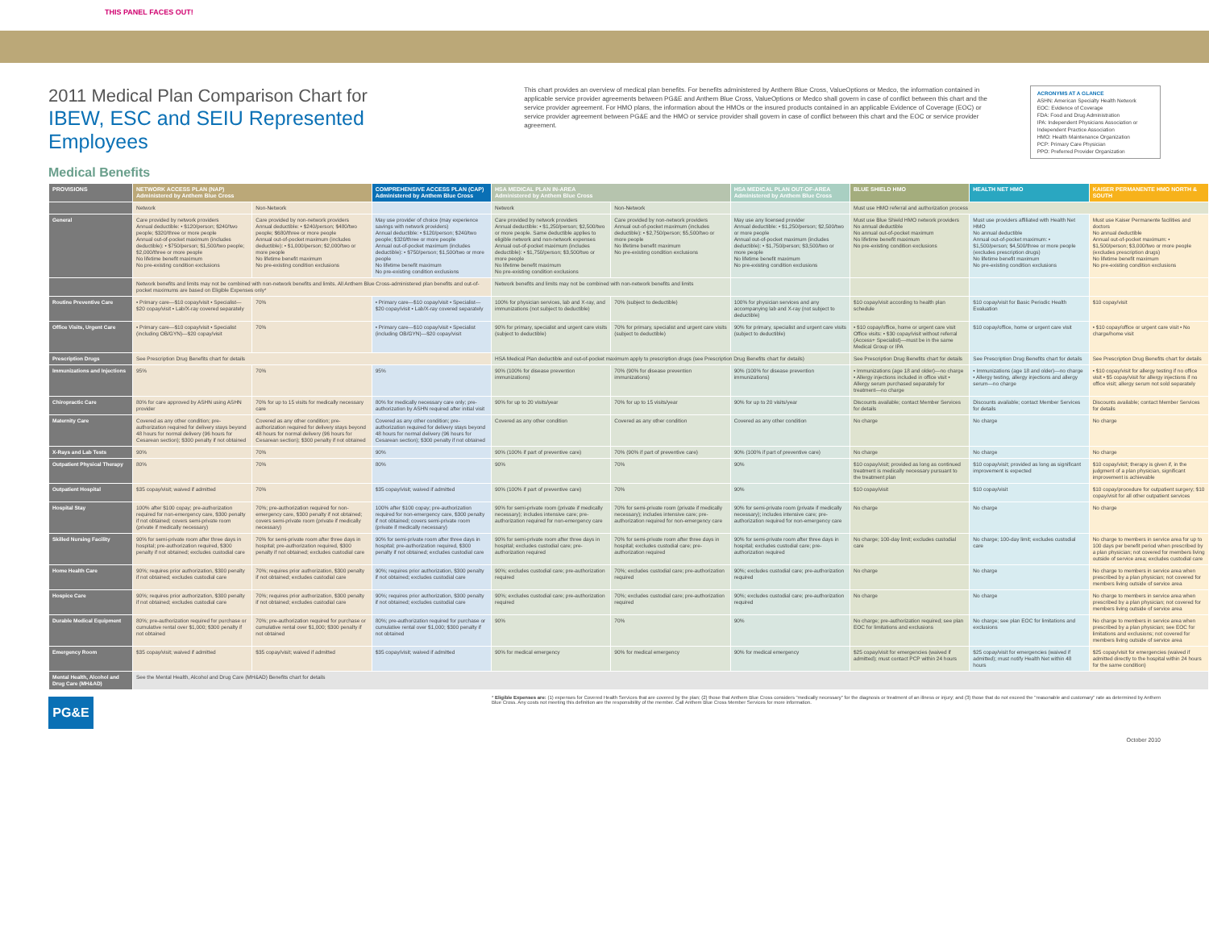THIS PANEL FACES OUT!
2011 Medical Plan Comparison Chart for
IBEW, ESC and SEIU Represented Employees
This chart provides an overview of medical plan benefits. For benefits administered by Anthem Blue Cross, ValueOptions or Medco, the information contained in applicable service provider agreements between PG&E and Anthem Blue Cross, ValueOptions or Medco shall govern in case of conflict between this chart and the service provider agreement. For HMO plans, the information about the HMOs or the insured products contained in an applicable Evidence of Coverage (EOC) or service provider agreement between PG&E and the HMO or service provider shall govern in case of conflict between this chart and the EOC or service provider agreement.
ACRONYMS AT A GLANCE
ASHN: American Specialty Health Network
EOC: Evidence of Coverage
FDA: Food and Drug Administration
IPA: Independent Physicians Association or Independent Practice Association
HMO: Health Maintenance Organization
PCP: Primary Care Physician
PPO: Preferred Provider Organization
Medical Benefits
| PROVISIONS | NETWORK ACCESS PLAN (NAP) Administered by Anthem Blue Cross | | COMPREHENSIVE ACCESS PLAN (CAP) Administered by Anthem Blue Cross | HSA MEDICAL PLAN IN-AREA Administered by Anthem Blue Cross | | HSA MEDICAL PLAN OUT-OF-AREA Administered by Anthem Blue Cross | BLUE SHIELD HMO | HEALTH NET HMO | KAISER PERMANENTE HMO NORTH & SOUTH |
| --- | --- | --- | --- | --- | --- | --- | --- | --- | --- |
| | Network | Non-Network | | Network | Non-Network | | Must use HMO referral and authorization process | | |
| General | Care provided by network providers Annual deductible: • $120/person; $240/two people; $320/three or more people Annual out-of-pocket maximum (includes deductible): • $750/person; $1,500/two people; $2,000/three or more people No lifetime benefit maximum No pre-existing condition exclusions | Care provided by non-network providers Annual deductible: • $240/person; $480/two people; $680/three or more people Annual out-of-pocket maximum (includes deductible): • $1,000/person; $2,000/two or more people No lifetime benefit maximum No pre-existing condition exclusions | May use provider of choice (may experience savings with network providers) Annual deductible: • $120/person; $240/two people; $320/three or more people Annual out-of-pocket maximum (includes deductible): • $750/person; $1,500/two or more people No lifetime benefit maximum No pre-existing condition exclusions | Care provided by network providers Annual deductible: • $1,250/person; $2,500/two or more people. Same deductible applies to eligible network and non-network expenses Annual out-of-pocket maximum (includes deductible): • $1,750/person; $3,500/two or more people No lifetime benefit maximum No pre-existing condition exclusions | Care provided by non-network providers Annual out-of-pocket maximum (includes deductible): • $2,750/person; $5,500/two or more people No lifetime benefit maximum No pre-existing condition exclusions | May use any licensed provider Annual deductible: • $1,250/person; $2,500/two or more people Annual out-of-pocket maximum (includes deductible): • $1,750/person; $3,500/two or more people No lifetime benefit maximum No pre-existing condition exclusions | Must use Blue Shield HMO network providers No annual deductible No annual out-of-pocket maximum No lifetime benefit maximum No pre-existing condition exclusions | Must use providers affiliated with Health Net HMO No annual deductible Annual out-of-pocket maximum: • $1,500/person; $4,500/three or more people (excludes prescription drugs) No lifetime benefit maximum No pre-existing condition exclusions | Must use Kaiser Permanente facilities and doctors No annual deductible Annual out-of-pocket maximum: • $1,500/person; $3,000/two or more people (excludes prescription drugs) No lifetime benefit maximum No pre-existing condition exclusions |
| | Network benefits and limits may not be combined with non-network benefits and limits. All Anthem Blue Cross-administered plan benefits and out-of-pocket maximums are based on Eligible Expenses only* | | | Network benefits and limits may not be combined with non-network benefits and limits | | | | | |
| Routine Preventive Care | • Primary care—$10 copay/visit • Specialist—$20 copay/visit • Lab/X-ray covered separately | 70% | • Primary care—$10 copay/visit • Specialist—$20 copay/visit • Lab/X-ray covered separately | 100% for physician services, lab and X-ray, and immunizations (not subject to deductible) | 70% (subject to deductible) | 100% for physician services and any accompanying lab and X-ray (not subject to deductible) | $10 copay/visit according to health plan schedule | $10 copay/visit for Basic Periodic Health Evaluation | $10 copay/visit |
| Office Visits, Urgent Care | • Primary care—$10 copay/visit • Specialist (including OB/GYN)—$20 copay/visit | 70% | • Primary care—$10 copay/visit • Specialist (including OB/GYN)—$20 copay/visit | 90% for primary, specialist and urgent care visits (subject to deductible) | 70% for primary, specialist and urgent care visits (subject to deductible) | 90% for primary, specialist and urgent care visits (subject to deductible) | • $10 copay/office, home or urgent care visit Office visits: • $30 copay/visit without referral (Access+ Specialist)—must be in the same Medical Group or IPA | $10 copay/office, home or urgent care visit | • $10 copay/office or urgent care visit • No charge/home visit |
| Prescription Drugs | See Prescription Drug Benefits chart for details | | | HSA Medical Plan deductible and out-of-pocket maximum apply to prescription drugs (see Prescription Drug Benefits chart for details) | | | See Prescription Drug Benefits chart for details | See Prescription Drug Benefits chart for details | See Prescription Drug Benefits chart for details |
| Immunizations and Injections | 95% | 70% | 95% | 90% (100% for disease prevention immunizations) | 70% (90% for disease prevention immunizations) | 90% (100% for disease prevention immunizations) | • Immunizations (age 18 and older)—no charge • Allergy injections included in office visit • Allergy serum purchased separately for treatment—no charge | • Immunizations (age 18 and older)—no charge • Allergy testing, allergy injections and allergy serum—no charge | • $10 copay/visit for allergy testing if no office visit • $5 copay/visit for allergy injections if no office visit; allergy serum not sold separately |
| Chiropractic Care | 80% for care approved by ASHN using ASHN provider | 70% for up to 15 visits for medically necessary care | 80% for medically necessary care only; pre-authorization by ASHN required after initial visit | 90% for up to 20 visits/year | 70% for up to 15 visits/year | 90% for up to 20 visits/year | Discounts available; contact Member Services for details | Discounts available; contact Member Services for details | Discounts available; contact Member Services for details |
| Maternity Care | Covered as any other condition; pre-authorization required for delivery stays beyond 48 hours for normal delivery (96 hours for Cesarean section); $300 penalty if not obtained | Covered as any other condition; pre-authorization required for delivery stays beyond 48 hours for normal delivery (96 hours for Cesarean section); $300 penalty if not obtained | Covered as any other condition; pre-authorization required for delivery stays beyond 48 hours for normal delivery (96 hours for Cesarean section); $300 penalty if not obtained | Covered as any other condition | Covered as any other condition | Covered as any other condition | No charge | No charge | No charge |
| X-Rays and Lab Tests | 90% | 70% | 90% | 90% (100% if part of preventive care) | 70% (90% if part of preventive care) | 90% (100% if part of preventive care) | No charge | No charge | No charge |
| Outpatient Physical Therapy | 80% | 70% | 80% | 90% | 70% | 90% | $10 copay/visit; provided as long as continued treatment is medically necessary pursuant to the treatment plan | $10 copay/visit; provided as long as significant improvement is expected | $10 copay/visit; therapy is given if, in the judgment of a plan physician, significant improvement is achievable |
| Outpatient Hospital | $35 copay/visit; waived if admitted | 70% | $35 copay/visit; waived if admitted | 90% (100% if part of preventive care) | 70% | 90% | $10 copay/visit | $10 copay/visit | $10 copay/procedure for outpatient surgery; $10 copay/visit for all other outpatient services |
| Hospital Stay | 100% after $100 copay; pre-authorization required for non-emergency care, $300 penalty if not obtained; covers semi-private room (private if medically necessary) | 70%; pre-authorization required for non-emergency care, $300 penalty if not obtained; covers semi-private room (private if medically necessary) | 100% after $100 copay; pre-authorization required for non-emergency care, $300 penalty if not obtained; covers semi-private room (private if medically necessary) | 90% for semi-private room (private if medically necessary); includes intensive care; pre-authorization required for non-emergency care | 70% for semi-private room (private if medically necessary); includes intensive care; pre-authorization required for non-emergency care | 90% for semi-private room (private if medically necessary); includes intensive care; pre-authorization required for non-emergency care | No charge | No charge | No charge |
| Skilled Nursing Facility | 90% for semi-private room after three days in hospital; pre-authorization required, $300 penalty if not obtained; excludes custodial care | 70% for semi-private room after three days in hospital; pre-authorization required, $300 penalty if not obtained; excludes custodial care | 90% for semi-private room after three days in hospital; pre-authorization required, $300 penalty if not obtained; excludes custodial care | 90% for semi-private room after three days in hospital; excludes custodial care; pre-authorization required | 70% for semi-private room after three days in hospital; excludes custodial care; pre-authorization required | 90% for semi-private room after three days in hospital; excludes custodial care; pre-authorization required | No charge; 100-day limit; excludes custodial care | No charge; 100-day limit; excludes custodial care | No charge to members in service area for up to 100 days per benefit period when prescribed by a plan physician; not covered for members living outside of service area; excludes custodial care |
| Home Health Care | 90%; requires prior authorization, $300 penalty if not obtained; excludes custodial care | 70%; requires prior authorization, $300 penalty if not obtained; excludes custodial care | 90%; requires prior authorization, $300 penalty if not obtained; excludes custodial care | 90%; excludes custodial care; pre-authorization required | 70%; excludes custodial care; pre-authorization required | 90%; excludes custodial care; pre-authorization required | No charge | No charge | No charge to members in service area when prescribed by a plan physician; not covered for members living outside of service area |
| Hospice Care | 90%; requires prior authorization, $300 penalty if not obtained; excludes custodial care | 70%; requires prior authorization, $300 penalty if not obtained; excludes custodial care | 90%; requires prior authorization, $300 penalty if not obtained; excludes custodial care | 90%; excludes custodial care; pre-authorization required | 70%; excludes custodial care; pre-authorization required | 90%; excludes custodial care; pre-authorization required | No charge | No charge | No charge to members in service area when prescribed by a plan physician; not covered for members living outside of service area |
| Durable Medical Equipment | 80%; pre-authorization required for purchase or cumulative rental over $1,000; $300 penalty if not obtained | 70%; pre-authorization required for purchase or cumulative rental over $1,000; $300 penalty if not obtained | 80%; pre-authorization required for purchase or cumulative rental over $1,000; $300 penalty if not obtained | 90% | 70% | 90% | No charge; pre-authorization required; see plan EOC for limitations and exclusions | No charge; see plan EOC for limitations and exclusions | No charge to members in service area when prescribed by a plan physician; see EOC for limitations and exclusions; not covered for members living outside of service area |
| Emergency Room | $35 copay/visit; waived if admitted | $35 copay/visit; waived if admitted | $35 copay/visit; waived if admitted | 90% for medical emergency | 90% for medical emergency | 90% for medical emergency | $25 copay/visit for emergencies (waived if admitted); must contact PCP within 24 hours | $25 copay/visit for emergencies (waived if admitted); must notify Health Net within 48 hours | $25 copay/visit for emergencies (waived if admitted directly to the hospital within 24 hours for the same condition) |
| Mental Health, Alcohol and Drug Care (MH&AD) | See the Mental Health, Alcohol and Drug Care (MH&AD) Benefits chart for details | | | | | | | | |
* Eligible Expenses are: (1) expenses for Covered Health Services that are covered by the plan; (2) those that Anthem Blue Cross considers "medically necessary" for the diagnosis or treatment of an illness or injury; and (3) those that do not exceed the "reasonable and customary" rate as determined by Anthem Blue Cross. Any costs not meeting this definition are the responsibility of the member. Call Anthem Blue Cross Member Services for more information.
PG&E
October 2010